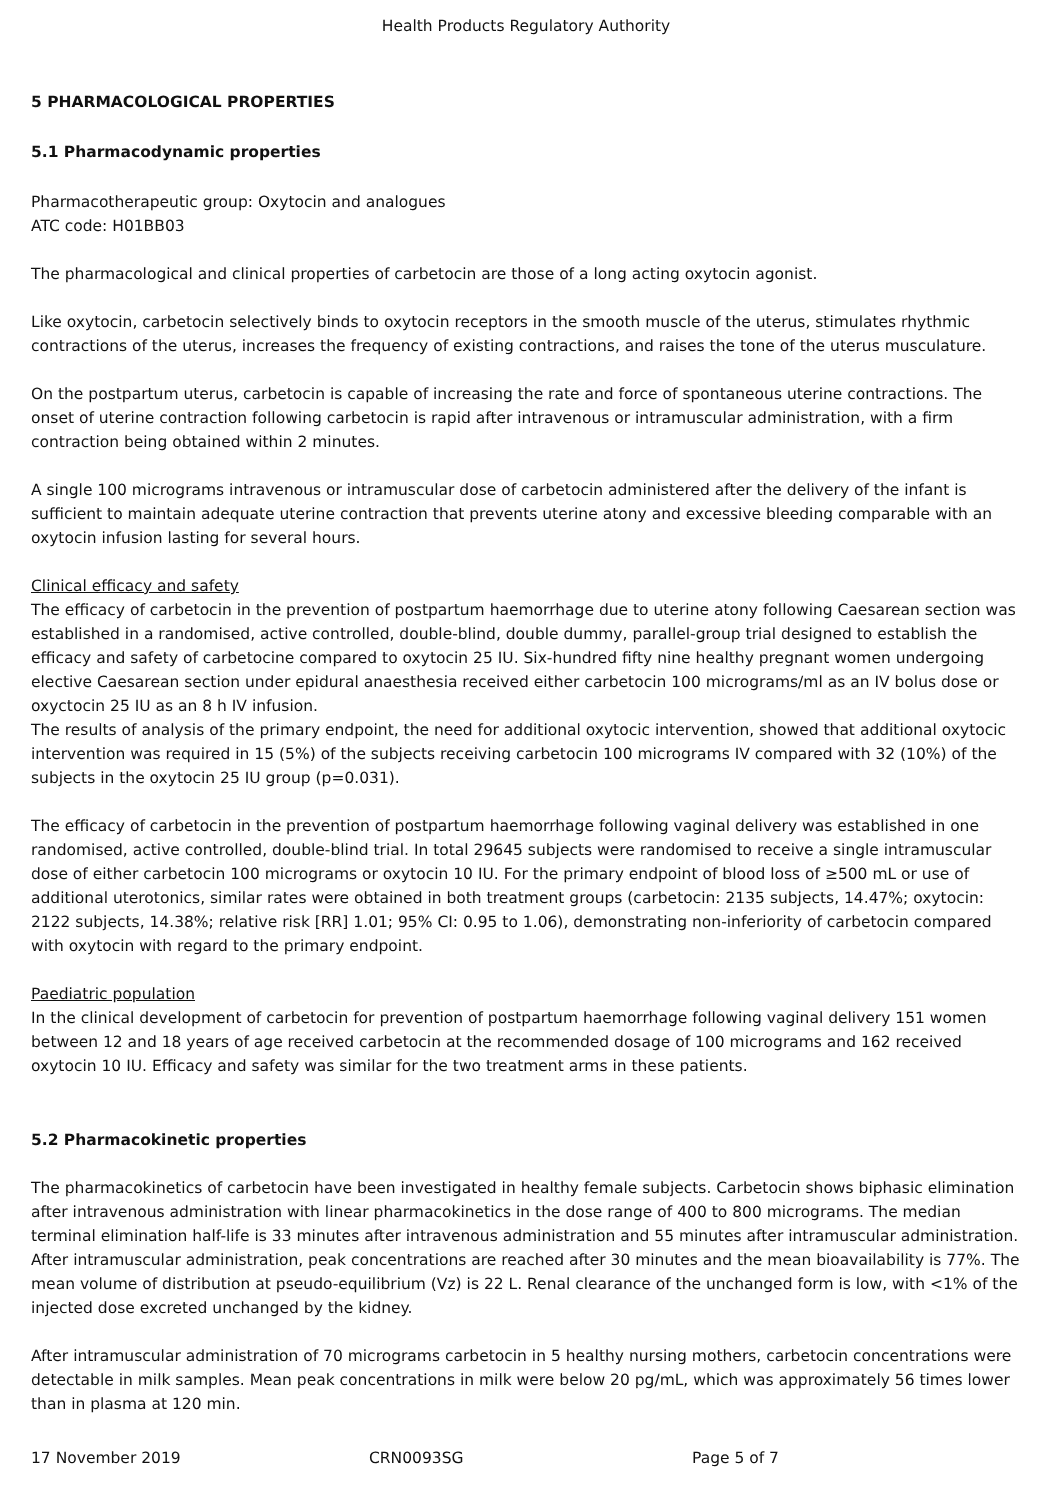Health Products Regulatory Authority
5 PHARMACOLOGICAL PROPERTIES
5.1 Pharmacodynamic properties
Pharmacotherapeutic group: Oxytocin and analogues
ATC code: H01BB03
The pharmacological and clinical properties of carbetocin are those of a long acting oxytocin agonist.
Like oxytocin, carbetocin selectively binds to oxytocin receptors in the smooth muscle of the uterus, stimulates rhythmic contractions of the uterus, increases the frequency of existing contractions, and raises the tone of the uterus musculature.
On the postpartum uterus, carbetocin is capable of increasing the rate and force of spontaneous uterine contractions. The onset of uterine contraction following carbetocin is rapid after intravenous or intramuscular administration, with a firm contraction being obtained within 2 minutes.
A single 100 micrograms intravenous or intramuscular dose of carbetocin administered after the delivery of the infant is sufficient to maintain adequate uterine contraction that prevents uterine atony and excessive bleeding comparable with an oxytocin infusion lasting for several hours.
Clinical efficacy and safety
The efficacy of carbetocin in the prevention of postpartum haemorrhage due to uterine atony following Caesarean section was established in a randomised, active controlled, double-blind, double dummy, parallel-group trial designed to establish the efficacy and safety of carbetocine compared to oxytocin 25 IU. Six-hundred fifty nine healthy pregnant women undergoing elective Caesarean section under epidural anaesthesia received either carbetocin 100 micrograms/ml as an IV bolus dose or oxyctocin 25 IU as an 8 h IV infusion.
The results of analysis of the primary endpoint, the need for additional oxytocic intervention, showed that additional oxytocic intervention was required in 15 (5%) of the subjects receiving carbetocin 100 micrograms IV compared with 32 (10%) of the subjects in the oxytocin 25 IU group (p=0.031).
The efficacy of carbetocin in the prevention of postpartum haemorrhage following vaginal delivery was established in one randomised, active controlled, double-blind trial. In total 29645 subjects were randomised to receive a single intramuscular dose of either carbetocin 100 micrograms or oxytocin 10 IU. For the primary endpoint of blood loss of ≥500 mL or use of additional uterotonics, similar rates were obtained in both treatment groups (carbetocin: 2135 subjects, 14.47%; oxytocin: 2122 subjects, 14.38%; relative risk [RR] 1.01; 95% CI: 0.95 to 1.06), demonstrating non-inferiority of carbetocin compared with oxytocin with regard to the primary endpoint.
Paediatric population
In the clinical development of carbetocin for prevention of postpartum haemorrhage following vaginal delivery 151 women between 12 and 18 years of age received carbetocin at the recommended dosage of 100 micrograms and 162 received oxytocin 10 IU. Efficacy and safety was similar for the two treatment arms in these patients.
5.2 Pharmacokinetic properties
The pharmacokinetics of carbetocin have been investigated in healthy female subjects. Carbetocin shows biphasic elimination after intravenous administration with linear pharmacokinetics in the dose range of 400 to 800 micrograms. The median terminal elimination half-life is 33 minutes after intravenous administration and 55 minutes after intramuscular administration. After intramuscular administration, peak concentrations are reached after 30 minutes and the mean bioavailability is 77%. The mean volume of distribution at pseudo-equilibrium (Vz) is 22 L. Renal clearance of the unchanged form is low, with <1% of the injected dose excreted unchanged by the kidney.
After intramuscular administration of 70 micrograms carbetocin in 5 healthy nursing mothers, carbetocin concentrations were detectable in milk samples. Mean peak concentrations in milk were below 20 pg/mL, which was approximately 56 times lower than in plasma at 120 min.
17 November 2019 CRN0093SG Page 5 of 7